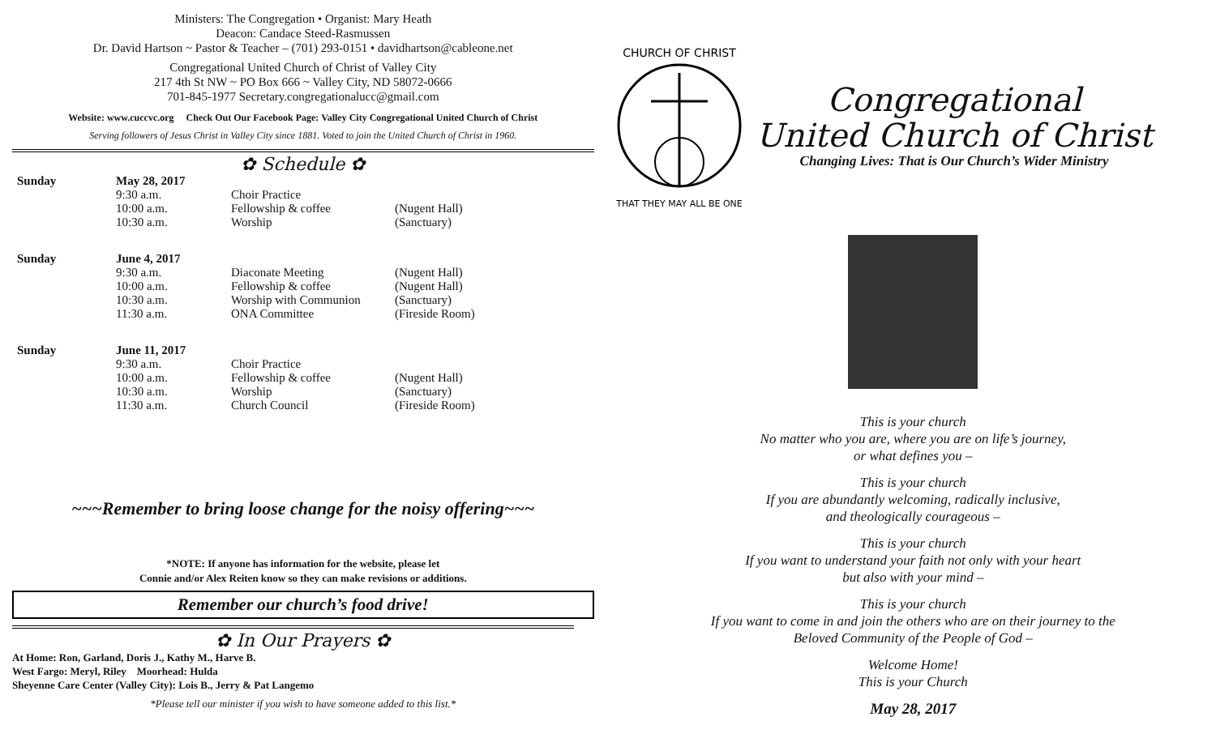Ministers: The Congregation • Organist: Mary Heath
Deacon: Candace Steed-Rasmussen
Dr. David Hartson ~ Pastor & Teacher – (701) 293-0151 • davidhartson@cableone.net
Congregational United Church of Christ of Valley City
217 4th St NW ~ PO Box 666 ~ Valley City, ND 58072-0666
701-845-1977 Secretary.congregationalucc@gmail.com
Website: www.cuccvc.org Check Out Our Facebook Page: Valley City Congregational United Church of Christ
Serving followers of Jesus Christ in Valley City since 1881. Voted to join the United Church of Christ in 1960.
✿ Schedule ✿
| Sunday | May 28, 2017 | | |
| | 9:30 a.m. | Choir Practice | |
| | 10:00 a.m. | Fellowship & coffee | (Nugent Hall) |
| | 10:30 a.m. | Worship | (Sanctuary) |
| Sunday | June 4, 2017 | | |
| | 9:30 a.m. | Diaconate Meeting | (Nugent Hall) |
| | 10:00 a.m. | Fellowship & coffee | (Nugent Hall) |
| | 10:30 a.m. | Worship with Communion | (Sanctuary) |
| | 11:30 a.m. | ONA Committee | (Fireside Room) |
| Sunday | June 11, 2017 | | |
| | 9:30 a.m. | Choir Practice | |
| | 10:00 a.m. | Fellowship & coffee | (Nugent Hall) |
| | 10:30 a.m. | Worship | (Sanctuary) |
| | 11:30 a.m. | Church Council | (Fireside Room) |
~~~Remember to bring loose change for the noisy offering~~~
*NOTE: If anyone has information for the website, please let
Connie and/or Alex Reiten know so they can make revisions or additions.
Remember our church’s food drive!
✿ In Our Prayers ✿
At Home: Ron, Garland, Doris J., Kathy M., Harve B.
West Fargo: Meryl, Riley Moorhead: Hulda
Sheyenne Care Center (Valley City): Lois B., Jerry & Pat Langemo
*Please tell our minister if you wish to have someone added to this list.*
CHURCH OF CHRIST
THAT THEY MAY ALL BE ONE
Congregational
United Church of Christ
Changing Lives: That is Our Church’s Wider Ministry
This is your church
No matter who you are, where you are on life’s journey,
or what defines you –
This is your church
If you are abundantly welcoming, radically inclusive,
and theologically courageous –
This is your church
If you want to understand your faith not only with your heart
but also with your mind –
This is your church
If you want to come in and join the others who are on their journey to the
Beloved Community of the People of God –
Welcome Home!
This is your Church
May 28, 2017